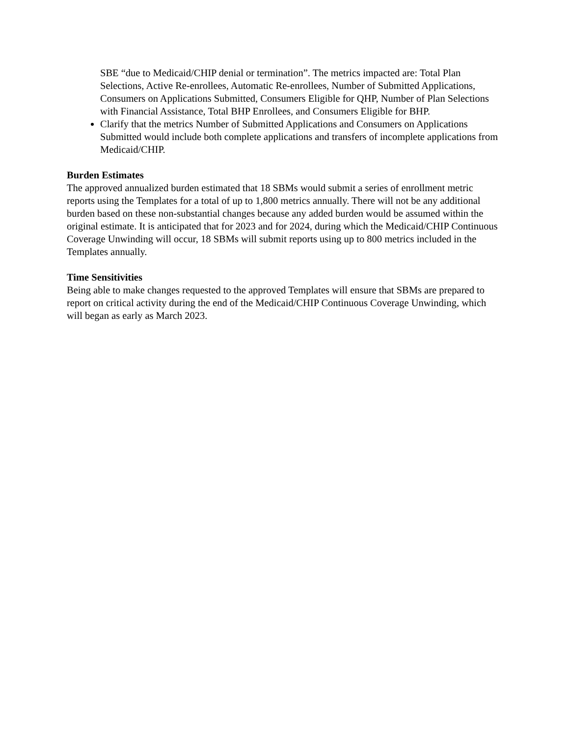SBE “due to Medicaid/CHIP denial or termination”. The metrics impacted are: Total Plan Selections, Active Re-enrollees, Automatic Re-enrollees, Number of Submitted Applications, Consumers on Applications Submitted, Consumers Eligible for QHP, Number of Plan Selections with Financial Assistance, Total BHP Enrollees, and Consumers Eligible for BHP.
Clarify that the metrics Number of Submitted Applications and Consumers on Applications Submitted would include both complete applications and transfers of incomplete applications from Medicaid/CHIP.
Burden Estimates
The approved annualized burden estimated that 18 SBMs would submit a series of enrollment metric reports using the Templates for a total of up to 1,800 metrics annually. There will not be any additional burden based on these non-substantial changes because any added burden would be assumed within the original estimate. It is anticipated that for 2023 and for 2024, during which the Medicaid/CHIP Continuous Coverage Unwinding will occur, 18 SBMs will submit reports using up to 800 metrics included in the Templates annually.
Time Sensitivities
Being able to make changes requested to the approved Templates will ensure that SBMs are prepared to report on critical activity during the end of the Medicaid/CHIP Continuous Coverage Unwinding, which will began as early as March 2023.